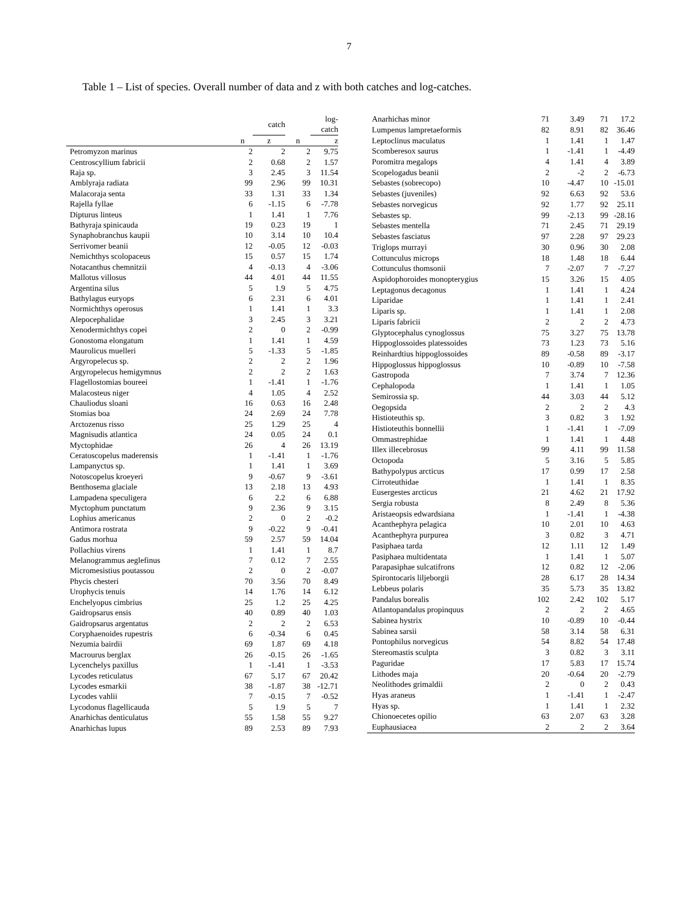7
Table 1 – List of species. Overall number of data and z with both catches and log-catches.
| | | catch | | log-catch |
| --- | --- | --- | --- | --- |
| | n | z | n | z |
| Petromyzon marinus | 2 | 2 | 2 | 9.75 |
| Centroscyllium fabricii | 2 | 0.68 | 2 | 1.57 |
| Raja sp. | 3 | 2.45 | 3 | 11.54 |
| Amblyraja radiata | 99 | 2.96 | 99 | 10.31 |
| Malacoraja senta | 33 | 1.31 | 33 | 1.34 |
| Rajella fyllae | 6 | -1.15 | 6 | -7.78 |
| Dipturus linteus | 1 | 1.41 | 1 | 7.76 |
| Bathyraja spinicauda | 19 | 0.23 | 19 | 1 |
| Synaphobranchus kaupii | 10 | 3.14 | 10 | 10.4 |
| Serrivomer beanii | 12 | -0.05 | 12 | -0.03 |
| Nemichthys scolopaceus | 15 | 0.57 | 15 | 1.74 |
| Notacanthus chemnitzii | 4 | -0.13 | 4 | -3.06 |
| Mallotus villosus | 44 | 4.01 | 44 | 11.55 |
| Argentina silus | 5 | 1.9 | 5 | 4.75 |
| Bathylagus euryops | 6 | 2.31 | 6 | 4.01 |
| Normichthys operosus | 1 | 1.41 | 1 | 3.3 |
| Alepocephalidae | 3 | 2.45 | 3 | 3.21 |
| Xenodermichthys copei | 2 | 0 | 2 | -0.99 |
| Gonostoma elongatum | 1 | 1.41 | 1 | 4.59 |
| Maurolicus muelleri | 5 | -1.33 | 5 | -1.85 |
| Argyropelecus sp. | 2 | 2 | 2 | 1.96 |
| Argyropelecus hemigymnus | 2 | 2 | 2 | 1.63 |
| Flagellostomias boureei | 1 | -1.41 | 1 | -1.76 |
| Malacosteus niger | 4 | 1.05 | 4 | 2.52 |
| Chauliodus sloani | 16 | 0.63 | 16 | 2.48 |
| Stomias boa | 24 | 2.69 | 24 | 7.78 |
| Arctozenus risso | 25 | 1.29 | 25 | 4 |
| Magnisudis atlantica | 24 | 0.05 | 24 | 0.1 |
| Myctophidae | 26 | 4 | 26 | 13.19 |
| Ceratoscopelus maderensis | 1 | -1.41 | 1 | -1.76 |
| Lampanyctus sp. | 1 | 1.41 | 1 | 3.69 |
| Notoscopelus kroeyeri | 9 | -0.67 | 9 | -3.61 |
| Benthosema glaciale | 13 | 2.18 | 13 | 4.93 |
| Lampadena speculigera | 6 | 2.2 | 6 | 6.88 |
| Myctophum punctatum | 9 | 2.36 | 9 | 3.15 |
| Lophius americanus | 2 | 0 | 2 | -0.2 |
| Antimora rostrata | 9 | -0.22 | 9 | -0.41 |
| Gadus morhua | 59 | 2.57 | 59 | 14.04 |
| Pollachius virens | 1 | 1.41 | 1 | 8.7 |
| Melanogrammus aeglefinus | 7 | 0.12 | 7 | 2.55 |
| Micromesistius poutassou | 2 | 0 | 2 | -0.07 |
| Phycis chesteri | 70 | 3.56 | 70 | 8.49 |
| Urophycis tenuis | 14 | 1.76 | 14 | 6.12 |
| Enchelyopus cimbrius | 25 | 1.2 | 25 | 4.25 |
| Gaidropsarus ensis | 40 | 0.89 | 40 | 1.03 |
| Gaidropsarus argentatus | 2 | 2 | 2 | 6.53 |
| Coryphaenoides rupestris | 6 | -0.34 | 6 | 0.45 |
| Nezumia bairdii | 69 | 1.87 | 69 | 4.18 |
| Macrourus berglax | 26 | -0.15 | 26 | -1.65 |
| Lycenchelys paxillus | 1 | -1.41 | 1 | -3.53 |
| Lycodes reticulatus | 67 | 5.17 | 67 | 20.42 |
| Lycodes esmarkii | 38 | -1.87 | 38 | -12.71 |
| Lycodes vahlii | 7 | -0.15 | 7 | -0.52 |
| Lycodonus flagellicauda | 5 | 1.9 | 5 | 7 |
| Anarhichas denticulatus | 55 | 1.58 | 55 | 9.27 |
| Anarhichas lupus | 89 | 2.53 | 89 | 7.93 |
| Anarhichas minor | 71 | 3.49 | 71 | 17.2 |
| Lumpenus lampretaeformis | 82 | 8.91 | 82 | 36.46 |
| Leptoclinus maculatus | 1 | 1.41 | 1 | 1.47 |
| Scomberesox saurus | 1 | -1.41 | 1 | -4.49 |
| Poromitra megalops | 4 | 1.41 | 4 | 3.89 |
| Scopelogadus beanii | 2 | -2 | 2 | -6.73 |
| Sebastes (sobrecopo) | 10 | -4.47 | 10 | -15.01 |
| Sebastes (juveniles) | 92 | 6.63 | 92 | 53.6 |
| Sebastes norvegicus | 92 | 1.77 | 92 | 25.11 |
| Sebastes sp. | 99 | -2.13 | 99 | -28.16 |
| Sebastes mentella | 71 | 2.45 | 71 | 29.19 |
| Sebastes fasciatus | 97 | 2.28 | 97 | 29.23 |
| Triglops murrayi | 30 | 0.96 | 30 | 2.08 |
| Cottunculus microps | 18 | 1.48 | 18 | 6.44 |
| Cottunculus thomsonii | 7 | -2.07 | 7 | -7.27 |
| Aspidophoroides monopterygius | 15 | 3.26 | 15 | 4.05 |
| Leptagonus decagonus | 1 | 1.41 | 1 | 4.24 |
| Liparidae | 1 | 1.41 | 1 | 2.41 |
| Liparis sp. | 1 | 1.41 | 1 | 2.08 |
| Liparis fabricii | 2 | 2 | 2 | 4.73 |
| Glyptocephalus cynoglossus | 75 | 3.27 | 75 | 13.78 |
| Hippoglossoides platessoides | 73 | 1.23 | 73 | 5.16 |
| Reinhardtius hippoglossoides | 89 | -0.58 | 89 | -3.17 |
| Hippoglossus hippoglossus | 10 | -0.89 | 10 | -7.58 |
| Gastropoda | 7 | 3.74 | 7 | 12.36 |
| Cephalopoda | 1 | 1.41 | 1 | 1.05 |
| Semirossia sp. | 44 | 3.03 | 44 | 5.12 |
| Oegopsida | 2 | 2 | 2 | 4.3 |
| Histioteuthis sp. | 3 | 0.82 | 3 | 1.92 |
| Histioteuthis bonnellii | 1 | -1.41 | 1 | -7.09 |
| Ommastrephidae | 1 | 1.41 | 1 | 4.48 |
| Illex illecebrosus | 99 | 4.11 | 99 | 11.58 |
| Octopoda | 5 | 3.16 | 5 | 5.85 |
| Bathypolypus arcticus | 17 | 0.99 | 17 | 2.58 |
| Cirroteuthidae | 1 | 1.41 | 1 | 8.35 |
| Eusergestes arcticus | 21 | 4.62 | 21 | 17.92 |
| Sergia robusta | 8 | 2.49 | 8 | 5.36 |
| Aristaeopsis edwardsiana | 1 | -1.41 | 1 | -4.38 |
| Acanthephyra pelagica | 10 | 2.01 | 10 | 4.63 |
| Acanthephyra purpurea | 3 | 0.82 | 3 | 4.71 |
| Pasiphaea tarda | 12 | 1.11 | 12 | 1.49 |
| Pasiphaea multidentata | 1 | 1.41 | 1 | 5.07 |
| Parapasiphae sulcatifrons | 12 | 0.82 | 12 | -2.06 |
| Spirontocaris liljeborgii | 28 | 6.17 | 28 | 14.34 |
| Lebbeus polaris | 35 | 5.73 | 35 | 13.82 |
| Pandalus borealis | 102 | 2.42 | 102 | 5.17 |
| Atlantopandalus propinquus | 2 | 2 | 2 | 4.65 |
| Sabinea hystrix | 10 | -0.89 | 10 | -0.44 |
| Sabinea sarsii | 58 | 3.14 | 58 | 6.31 |
| Pontophilus norvegicus | 54 | 8.82 | 54 | 17.48 |
| Stereomastis sculpta | 3 | 0.82 | 3 | 3.11 |
| Paguridae | 17 | 5.83 | 17 | 15.74 |
| Lithodes maja | 20 | -0.64 | 20 | -2.79 |
| Neolithodes grimaldii | 2 | 0 | 2 | 0.43 |
| Hyas araneus | 1 | -1.41 | 1 | -2.47 |
| Hyas sp. | 1 | 1.41 | 1 | 2.32 |
| Chionoecetes opilio | 63 | 2.07 | 63 | 3.28 |
| Euphausiacea | 2 | 2 | 2 | 3.64 |